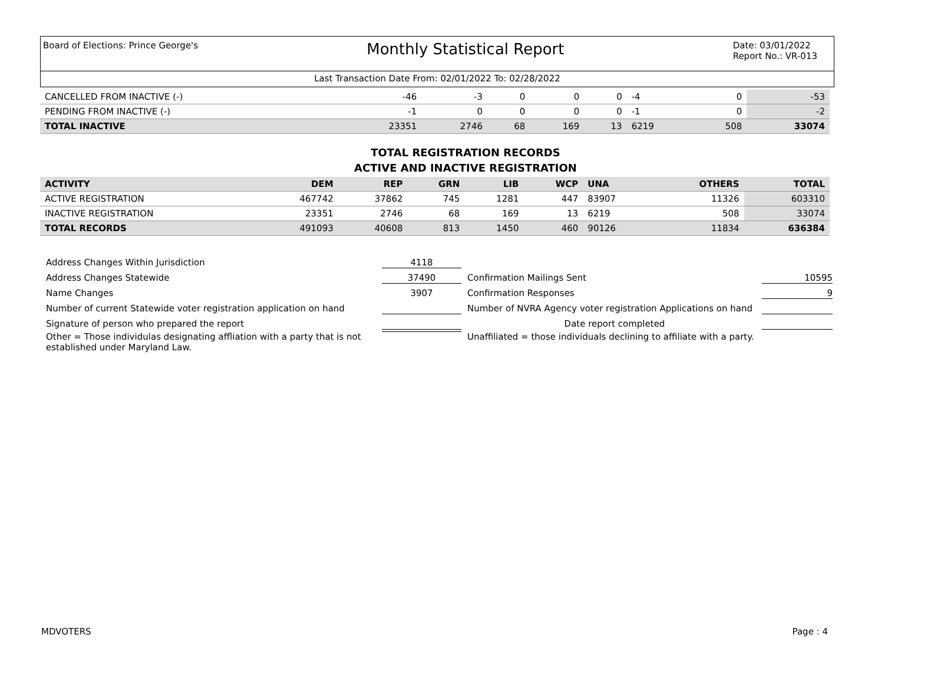Board of Elections: Prince George's
Monthly Statistical Report
Date: 03/01/2022
Report No.: VR-013
Last Transaction Date From: 02/01/2022 To: 02/28/2022
| CANCELLED FROM INACTIVE (-) | -46 | -3 | 0 | 0 | 0 | -4 | 0 | -53 |
| PENDING FROM INACTIVE (-) | -1 | 0 | 0 | 0 | 0 | -1 | 0 | -2 |
| TOTAL INACTIVE | 23351 | 2746 | 68 | 169 | 13 | 6219 | 508 | 33074 |
TOTAL REGISTRATION RECORDS
ACTIVE AND INACTIVE REGISTRATION
| ACTIVITY | DEM | REP | GRN | LIB | WCP | UNA | OTHERS | TOTAL |
| --- | --- | --- | --- | --- | --- | --- | --- | --- |
| ACTIVE REGISTRATION | 467742 | 37862 | 745 | 1281 | 447 | 83907 | 11326 | 603310 |
| INACTIVE REGISTRATION | 23351 | 2746 | 68 | 169 | 13 | 6219 | 508 | 33074 |
| TOTAL RECORDS | 491093 | 40608 | 813 | 1450 | 460 | 90126 | 11834 | 636384 |
Address Changes Within Jurisdiction 4118
Address Changes Statewide 37490 Confirmation Mailings Sent 10595
Name Changes 3907 Confirmation Responses 9
Number of current Statewide voter registration application on hand
Number of NVRA Agency voter registration Applications on hand
Signature of person who prepared the report Date report completed
Other = Those individulas designating affliation with a party that is not established under Maryland Law.
Unaffiliated = those individuals declining to affiliate with a party.
MDVOTERS Page : 4